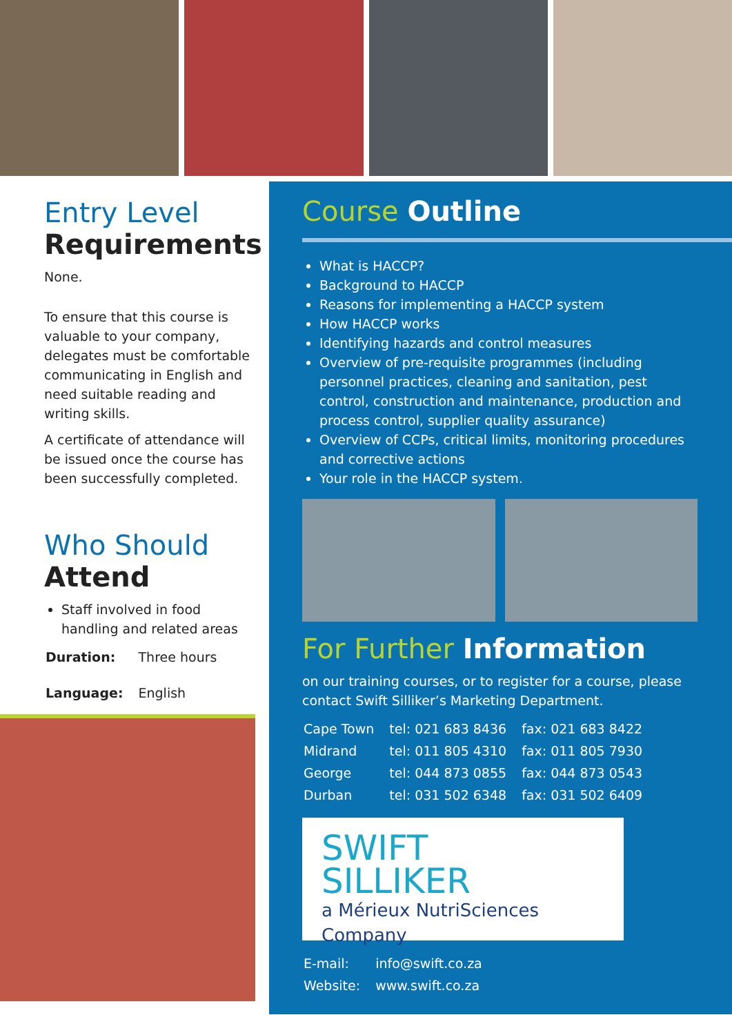Entry Level
Requirements
None.
To ensure that this course is valuable to your company, delegates must be comfortable communicating in English and need suitable reading and writing skills.
A certificate of attendance will be issued once the course has been successfully completed.
Who Should
Attend
Staff involved in food handling and related areas
| Duration: | Three hours |
| Language: | English |
Course Outline
What is HACCP?
Background to HACCP
Reasons for implementing a HACCP system
How HACCP works
Identifying hazards and control measures
Overview of pre-requisite programmes (including personnel practices, cleaning and sanitation, pest control, construction and maintenance, production and process control, supplier quality assurance)
Overview of CCPs, critical limits, monitoring procedures and corrective actions
Your role in the HACCP system.
For Further Information
on our training courses, or to register for a course, please contact Swift Silliker’s Marketing Department.
| Cape Town | tel: 021 683 8436 | fax: 021 683 8422 |
| Midrand | tel: 011 805 4310 | fax: 011 805 7930 |
| George | tel: 044 873 0855 | fax: 044 873 0543 |
| Durban | tel: 031 502 6348 | fax: 031 502 6409 |
SWIFT
SILLIKER
a Mérieux NutriSciences Company
| E-mail: | info@swift.co.za |
| Website: | www.swift.co.za |